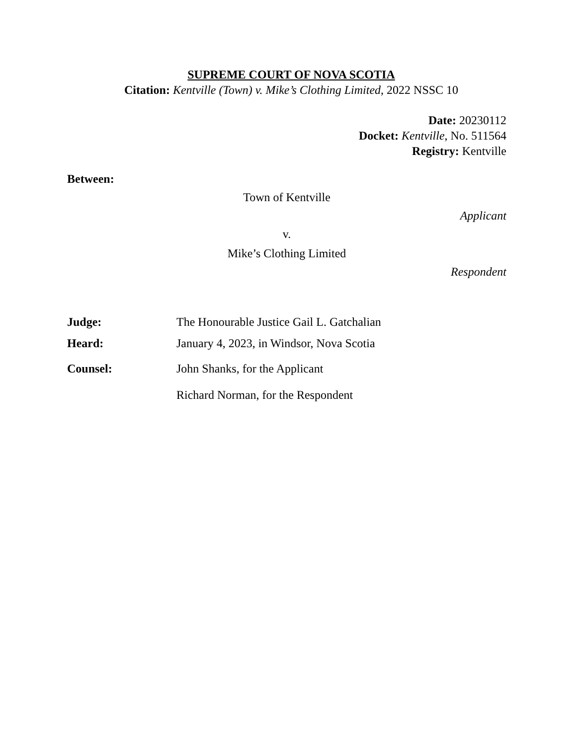SUPREME COURT OF NOVA SCOTIA
Citation: Kentville (Town) v. Mike’s Clothing Limited, 2022 NSSC 10
Date: 20230112
Docket: Kentville, No. 511564
Registry: Kentville
Between:
Town of Kentville
Applicant
v.
Mike’s Clothing Limited
Respondent
Judge: The Honourable Justice Gail L. Gatchalian
Heard: January 4, 2023, in Windsor, Nova Scotia
Counsel: John Shanks, for the Applicant
Richard Norman, for the Respondent